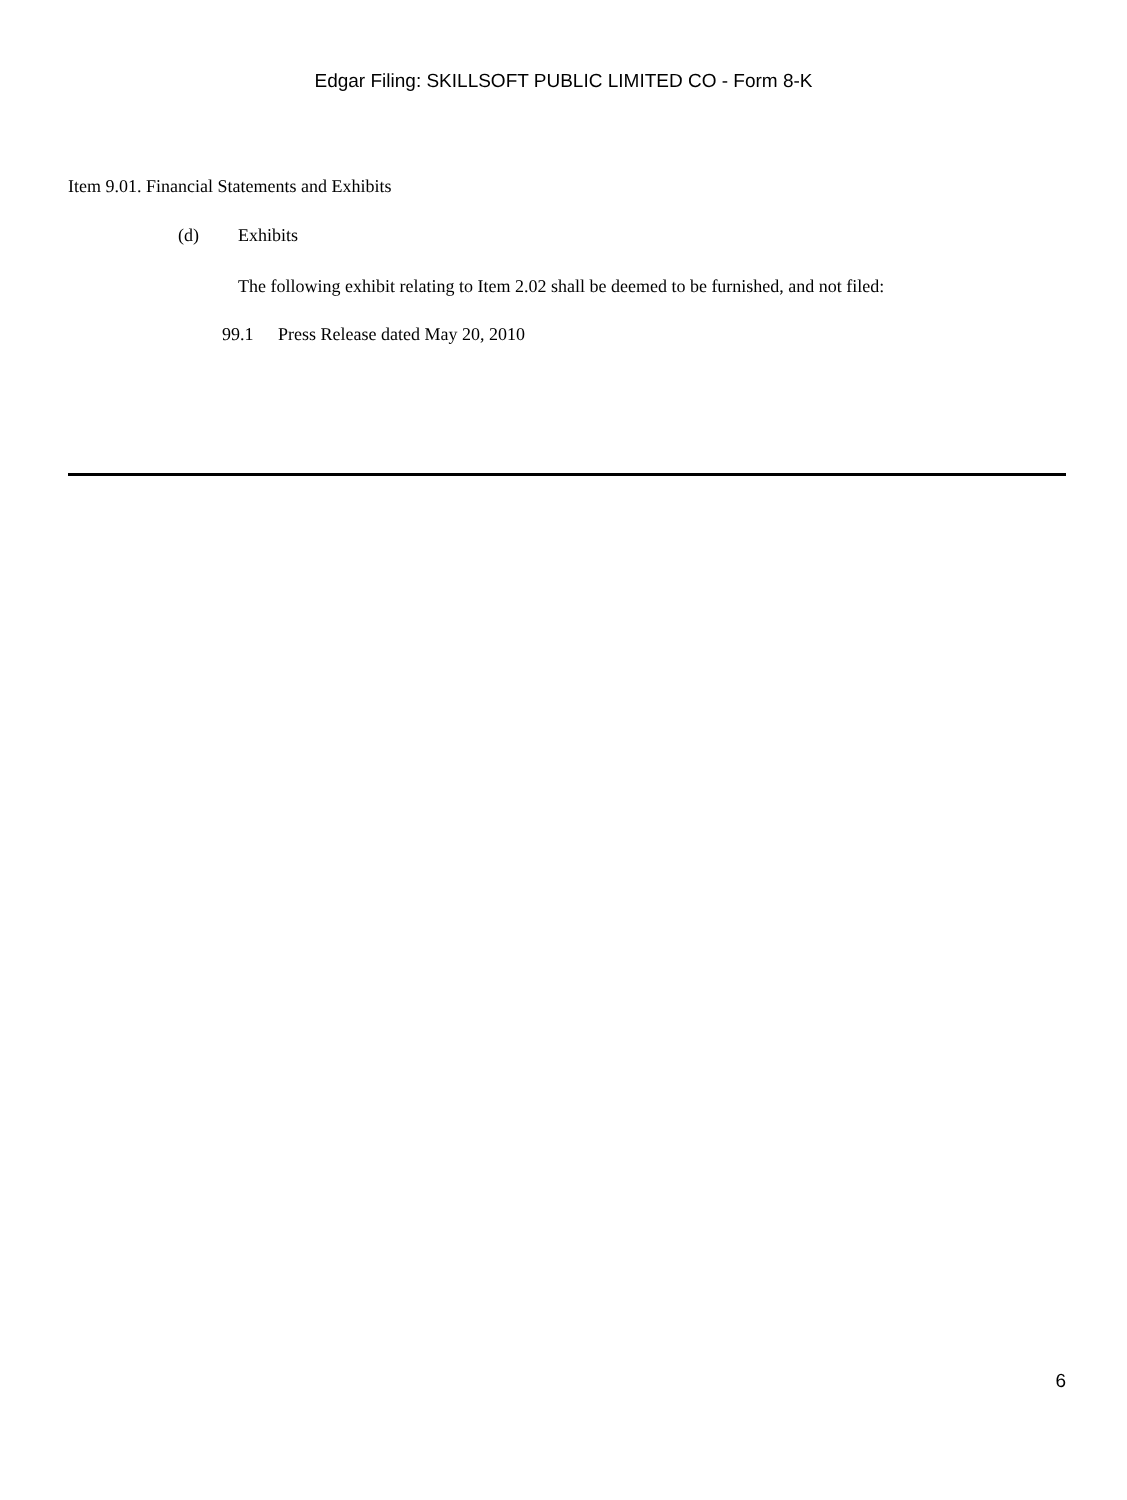Edgar Filing: SKILLSOFT PUBLIC LIMITED CO - Form 8-K
Item 9.01. Financial Statements and Exhibits
(d) Exhibits
The following exhibit relating to Item 2.02 shall be deemed to be furnished, and not filed:
99.1 Press Release dated May 20, 2010
6